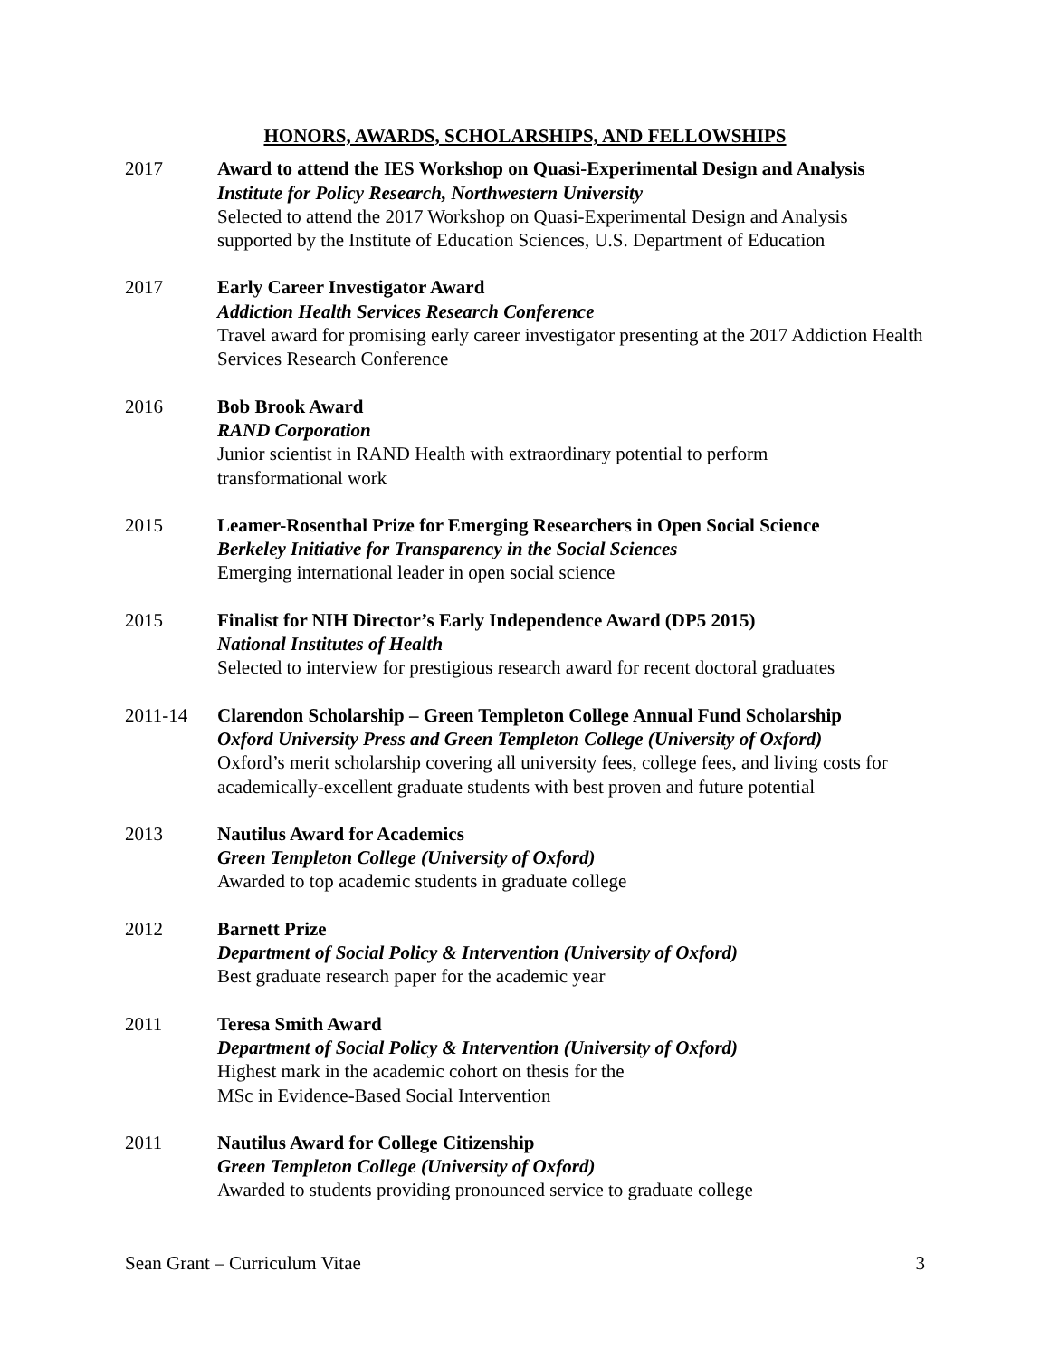HONORS, AWARDS, SCHOLARSHIPS, AND FELLOWSHIPS
2017 Award to attend the IES Workshop on Quasi-Experimental Design and Analysis
Institute for Policy Research, Northwestern University
Selected to attend the 2017 Workshop on Quasi-Experimental Design and Analysis supported by the Institute of Education Sciences, U.S. Department of Education
2017 Early Career Investigator Award
Addiction Health Services Research Conference
Travel award for promising early career investigator presenting at the 2017 Addiction Health Services Research Conference
2016 Bob Brook Award
RAND Corporation
Junior scientist in RAND Health with extraordinary potential to perform
transformational work
2015 Leamer-Rosenthal Prize for Emerging Researchers in Open Social Science
Berkeley Initiative for Transparency in the Social Sciences
Emerging international leader in open social science
2015 Finalist for NIH Director’s Early Independence Award (DP5 2015)
National Institutes of Health
Selected to interview for prestigious research award for recent doctoral graduates
2011-14 Clarendon Scholarship – Green Templeton College Annual Fund Scholarship
Oxford University Press and Green Templeton College (University of Oxford)
Oxford’s merit scholarship covering all university fees, college fees, and living costs for academically-excellent graduate students with best proven and future potential
2013 Nautilus Award for Academics
Green Templeton College (University of Oxford)
Awarded to top academic students in graduate college
2012 Barnett Prize
Department of Social Policy & Intervention (University of Oxford)
Best graduate research paper for the academic year
2011 Teresa Smith Award
Department of Social Policy & Intervention (University of Oxford)
Highest mark in the academic cohort on thesis for the
MSc in Evidence-Based Social Intervention
2011 Nautilus Award for College Citizenship
Green Templeton College (University of Oxford)
Awarded to students providing pronounced service to graduate college
Sean Grant – Curriculum Vitae 3